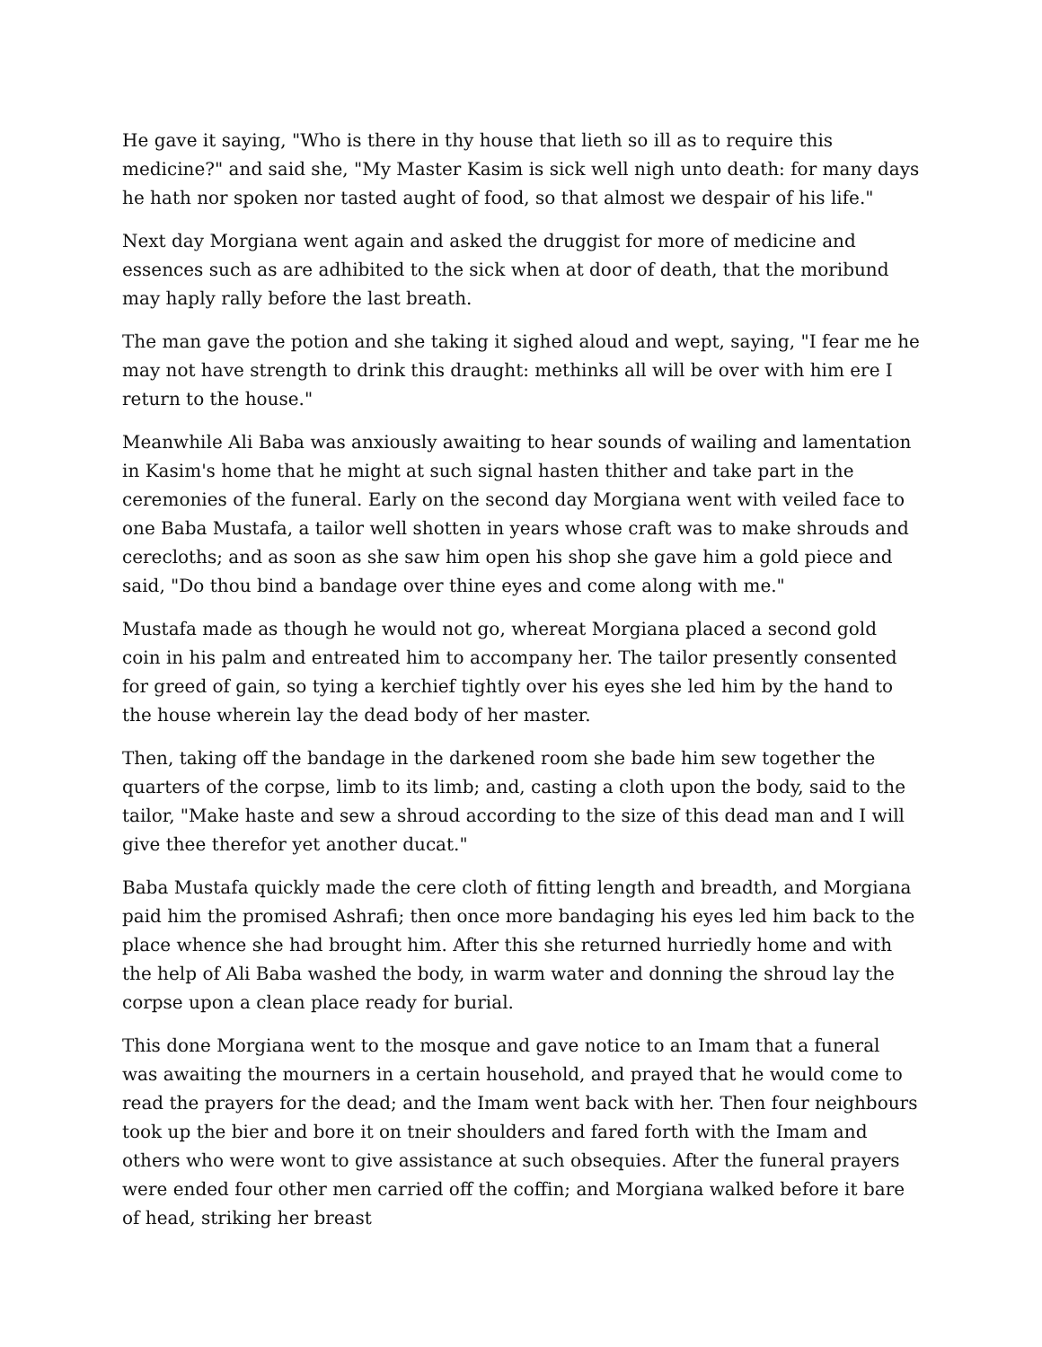He gave it saying, "Who is there in thy house that lieth so ill as to require this medicine?" and said she, "My Master Kasim is sick well nigh unto death: for many days he hath nor spoken nor tasted aught of food, so that almost we despair of his life."
Next day Morgiana went again and asked the druggist for more of medicine and essences such as are adhibited to the sick when at door of death, that the moribund may haply rally before the last breath.
The man gave the potion and she taking it sighed aloud and wept, saying, "I fear me he may not have strength to drink this draught: methinks all will be over with him ere I return to the house."
Meanwhile Ali Baba was anxiously awaiting to hear sounds of wailing and lamentation in Kasim's home that he might at such signal hasten thither and take part in the ceremonies of the funeral. Early on the second day Morgiana went with veiled face to one Baba Mustafa, a tailor well shotten in years whose craft was to make shrouds and cerecloths; and as soon as she saw him open his shop she gave him a gold piece and said, "Do thou bind a bandage over thine eyes and come along with me."
Mustafa made as though he would not go, whereat Morgiana placed a second gold coin in his palm and entreated him to accompany her. The tailor presently consented for greed of gain, so tying a kerchief tightly over his eyes she led him by the hand to the house wherein lay the dead body of her master.
Then, taking off the bandage in the darkened room she bade him sew together the quarters of the corpse, limb to its limb; and, casting a cloth upon the body, said to the tailor, "Make haste and sew a shroud according to the size of this dead man and I will give thee therefor yet another ducat."
Baba Mustafa quickly made the cere cloth of fitting length and breadth, and Morgiana paid him the promised Ashrafi; then once more bandaging his eyes led him back to the place whence she had brought him. After this she returned hurriedly home and with the help of Ali Baba washed the body, in warm water and donning the shroud lay the corpse upon a clean place ready for burial.
This done Morgiana went to the mosque and gave notice to an Imam that a funeral was awaiting the mourners in a certain household, and prayed that he would come to read the prayers for the dead; and the Imam went back with her. Then four neighbours took up the bier and bore it on tneir shoulders and fared forth with the Imam and others who were wont to give assistance at such obsequies. After the funeral prayers were ended four other men carried off the coffin; and Morgiana walked before it bare of head, striking her breast